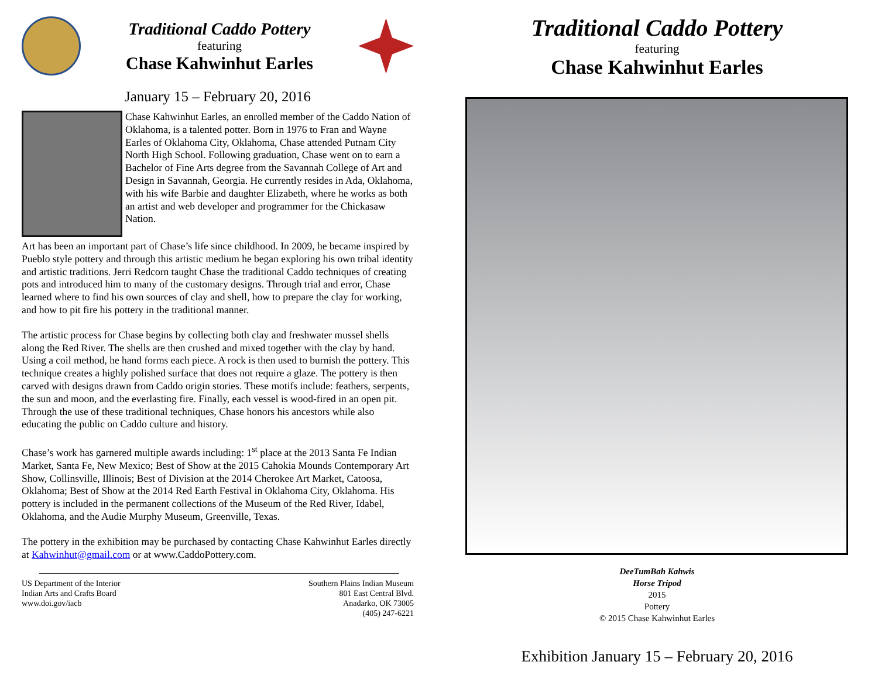Traditional Caddo Pottery
featuring
Chase Kahwinhut Earles
January 15 – February 20, 2016
Chase Kahwinhut Earles, an enrolled member of the Caddo Nation of Oklahoma, is a talented potter. Born in 1976 to Fran and Wayne Earles of Oklahoma City, Oklahoma, Chase attended Putnam City North High School. Following graduation, Chase went on to earn a Bachelor of Fine Arts degree from the Savannah College of Art and Design in Savannah, Georgia. He currently resides in Ada, Oklahoma, with his wife Barbie and daughter Elizabeth, where he works as both an artist and web developer and programmer for the Chickasaw Nation.
Art has been an important part of Chase’s life since childhood. In 2009, he became inspired by Pueblo style pottery and through this artistic medium he began exploring his own tribal identity and artistic traditions. Jerri Redcorn taught Chase the traditional Caddo techniques of creating pots and introduced him to many of the customary designs. Through trial and error, Chase learned where to find his own sources of clay and shell, how to prepare the clay for working, and how to pit fire his pottery in the traditional manner.
The artistic process for Chase begins by collecting both clay and freshwater mussel shells along the Red River. The shells are then crushed and mixed together with the clay by hand. Using a coil method, he hand forms each piece. A rock is then used to burnish the pottery. This technique creates a highly polished surface that does not require a glaze. The pottery is then carved with designs drawn from Caddo origin stories. These motifs include: feathers, serpents, the sun and moon, and the everlasting fire. Finally, each vessel is wood-fired in an open pit. Through the use of these traditional techniques, Chase honors his ancestors while also educating the public on Caddo culture and history.
Chase’s work has garnered multiple awards including: 1<sup>st</sup> place at the 2013 Santa Fe Indian Market, Santa Fe, New Mexico; Best of Show at the 2015 Cahokia Mounds Contemporary Art Show, Collinsville, Illinois; Best of Division at the 2014 Cherokee Art Market, Catoosa, Oklahoma; Best of Show at the 2014 Red Earth Festival in Oklahoma City, Oklahoma. His pottery is included in the permanent collections of the Museum of the Red River, Idabel, Oklahoma, and the Audie Murphy Museum, Greenville, Texas.
The pottery in the exhibition may be purchased by contacting Chase Kahwinhut Earles directly at Kahwinhut@gmail.com or at www.CaddoPottery.com.
US Department of the Interior
Indian Arts and Crafts Board
www.doi.gov/iacb
Southern Plains Indian Museum
801 East Central Blvd.
Anadarko, OK 73005
(405) 247-6221
Traditional Caddo Pottery
featuring
Chase Kahwinhut Earles
DeeTumBah Kahwis
Horse Tripod
2015
Pottery
© 2015 Chase Kahwinhut Earles
Exhibition January 15 – February 20, 2016